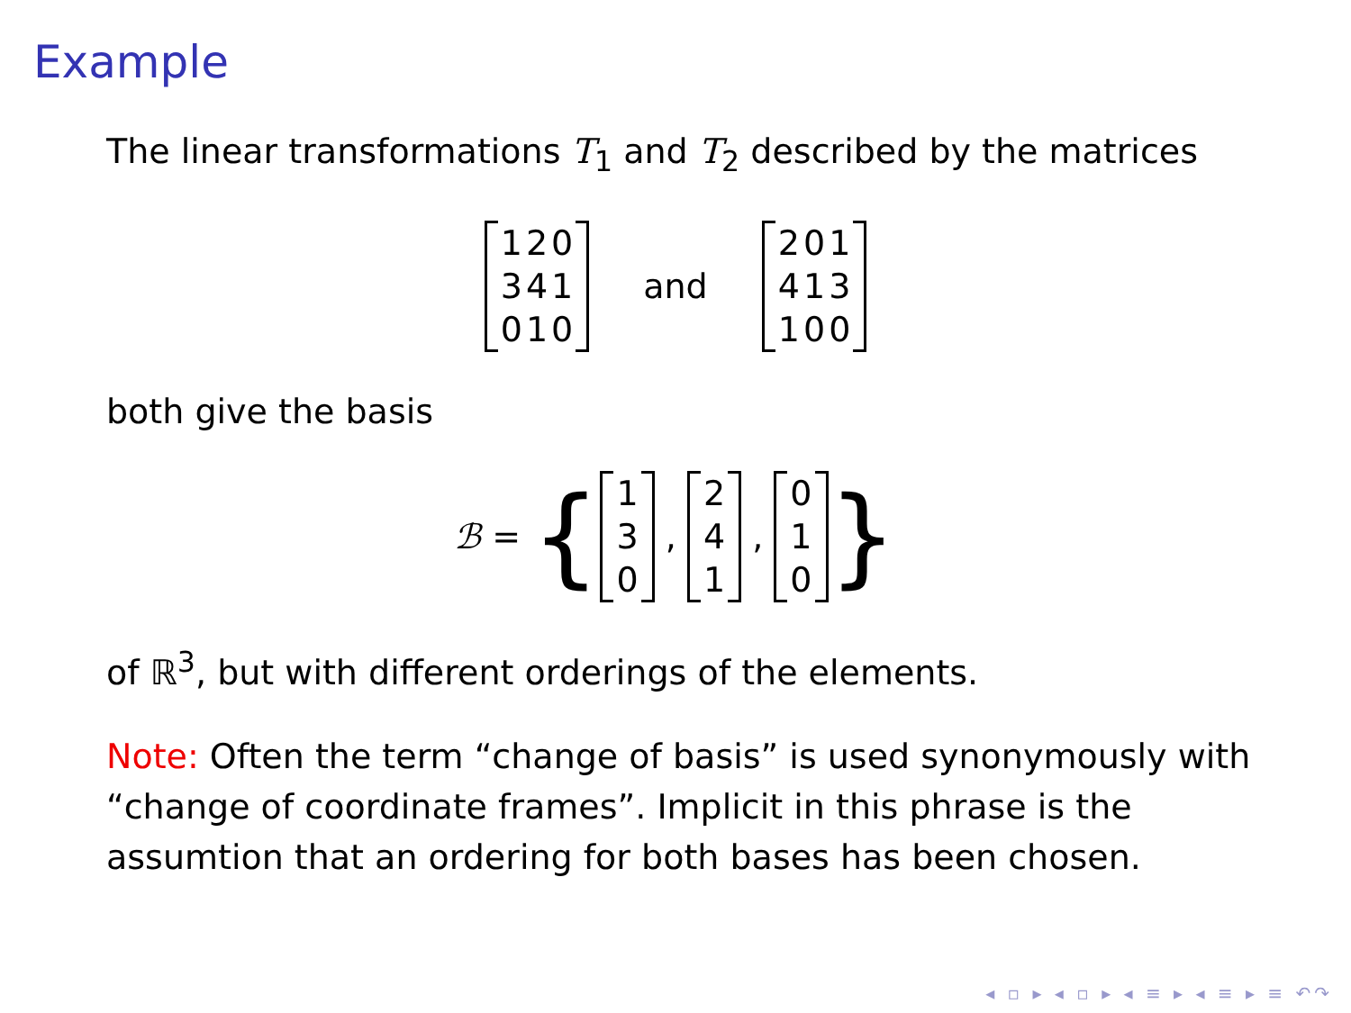Example
The linear transformations T<sub>1</sub> and T<sub>2</sub> described by the matrices
| 1 | 2 | 0 |
| 3 | 4 | 1 |
| 0 | 1 | 0 |
and
| 2 | 0 | 1 |
| 4 | 1 | 3 |
| 1 | 0 | 0 |
both give the basis
ℬ = {
| 1 |
| 3 |
| 0 |
,
| 2 |
| 4 |
| 1 |
,
| 0 |
| 1 |
| 0 |
}
of ℝ<sup>3</sup>, but with different orderings of the elements.
Note: Often the term “change of basis” is used synonymously with “change of coordinate frames”. Implicit in this phrase is the assumtion that an ordering for both bases has been chosen.
◂ ▫ ▸ ◂ ▫ ▸ ◂ ≡ ▸ ◂ ≡ ▸ ≡ ↶↷